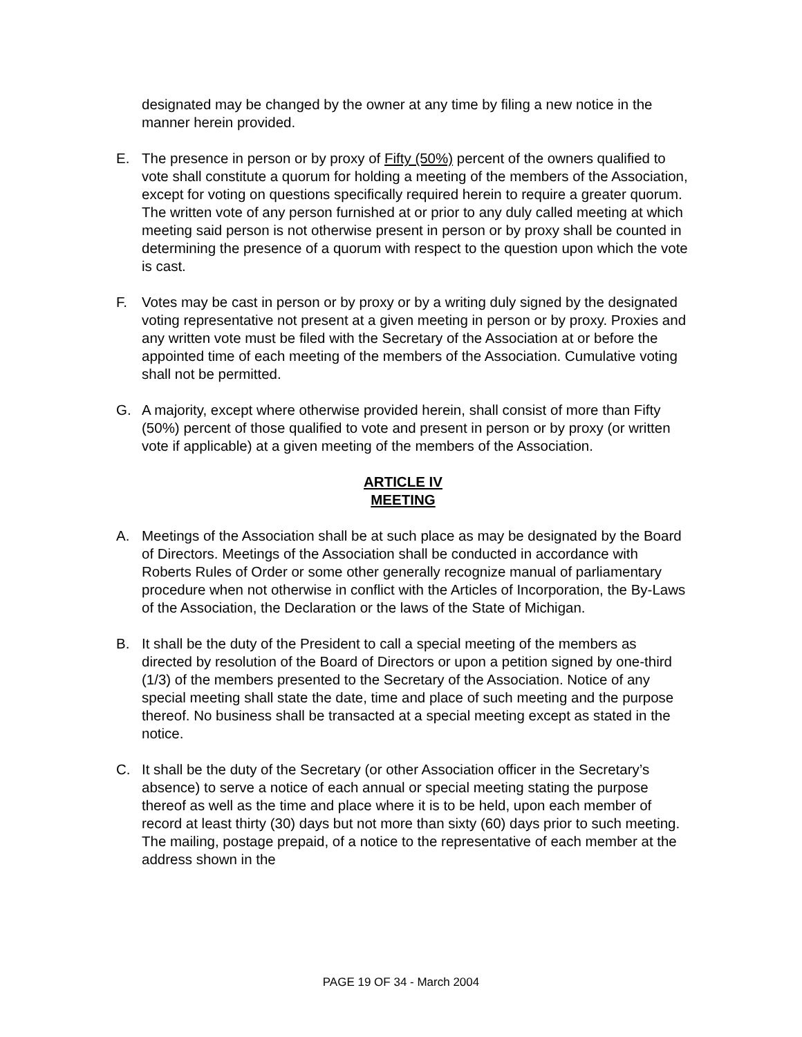designated may be changed by the owner at any time by filing a new notice in the manner herein provided.
E. The presence in person or by proxy of Fifty (50%) percent of the owners qualified to vote shall constitute a quorum for holding a meeting of the members of the Association, except for voting on questions specifically required herein to require a greater quorum. The written vote of any person furnished at or prior to any duly called meeting at which meeting said person is not otherwise present in person or by proxy shall be counted in determining the presence of a quorum with respect to the question upon which the vote is cast.
F. Votes may be cast in person or by proxy or by a writing duly signed by the designated voting representative not present at a given meeting in person or by proxy. Proxies and any written vote must be filed with the Secretary of the Association at or before the appointed time of each meeting of the members of the Association. Cumulative voting shall not be permitted.
G. A majority, except where otherwise provided herein, shall consist of more than Fifty (50%) percent of those qualified to vote and present in person or by proxy (or written vote if applicable) at a given meeting of the members of the Association.
ARTICLE IV
MEETING
A. Meetings of the Association shall be at such place as may be designated by the Board of Directors. Meetings of the Association shall be conducted in accordance with Roberts Rules of Order or some other generally recognize manual of parliamentary procedure when not otherwise in conflict with the Articles of Incorporation, the By-Laws of the Association, the Declaration or the laws of the State of Michigan.
B. It shall be the duty of the President to call a special meeting of the members as directed by resolution of the Board of Directors or upon a petition signed by one-third (1/3) of the members presented to the Secretary of the Association. Notice of any special meeting shall state the date, time and place of such meeting and the purpose thereof. No business shall be transacted at a special meeting except as stated in the notice.
C. It shall be the duty of the Secretary (or other Association officer in the Secretary’s absence) to serve a notice of each annual or special meeting stating the purpose thereof as well as the time and place where it is to be held, upon each member of record at least thirty (30) days but not more than sixty (60) days prior to such meeting. The mailing, postage prepaid, of a notice to the representative of each member at the address shown in the
PAGE 19 OF 34 - March 2004